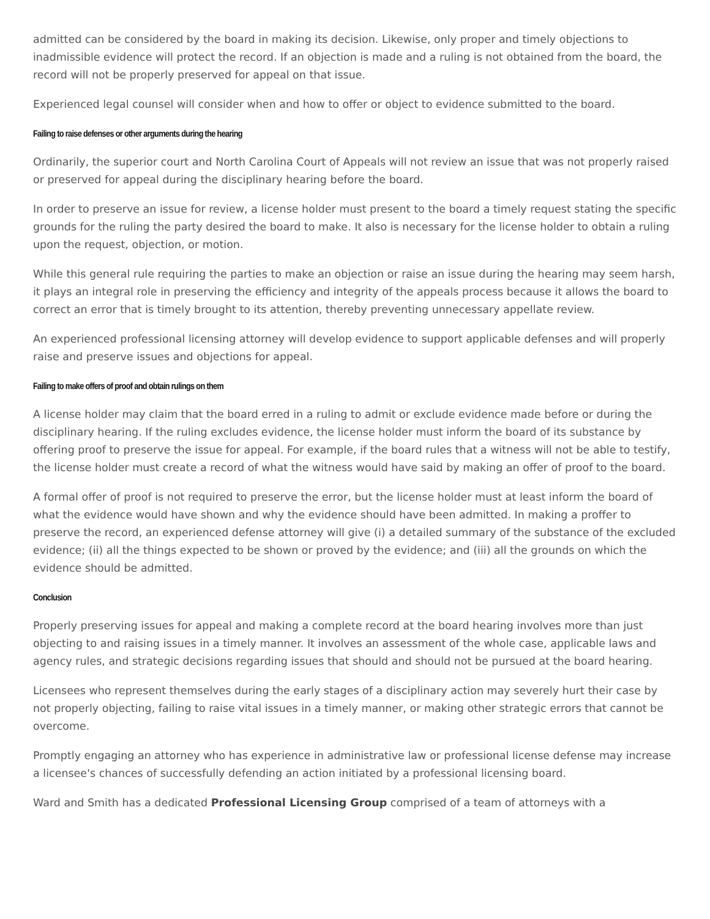admitted can be considered by the board in making its decision. Likewise, only proper and timely objections to inadmissible evidence will protect the record. If an objection is made and a ruling is not obtained from the board, the record will not be properly preserved for appeal on that issue.
Experienced legal counsel will consider when and how to offer or object to evidence submitted to the board.
Failing to raise defenses or other arguments during the hearing
Ordinarily, the superior court and North Carolina Court of Appeals will not review an issue that was not properly raised or preserved for appeal during the disciplinary hearing before the board.
In order to preserve an issue for review, a license holder must present to the board a timely request stating the specific grounds for the ruling the party desired the board to make. It also is necessary for the license holder to obtain a ruling upon the request, objection, or motion.
While this general rule requiring the parties to make an objection or raise an issue during the hearing may seem harsh, it plays an integral role in preserving the efficiency and integrity of the appeals process because it allows the board to correct an error that is timely brought to its attention, thereby preventing unnecessary appellate review.
An experienced professional licensing attorney will develop evidence to support applicable defenses and will properly raise and preserve issues and objections for appeal.
Failing to make offers of proof and obtain rulings on them
A license holder may claim that the board erred in a ruling to admit or exclude evidence made before or during the disciplinary hearing. If the ruling excludes evidence, the license holder must inform the board of its substance by offering proof to preserve the issue for appeal. For example, if the board rules that a witness will not be able to testify, the license holder must create a record of what the witness would have said by making an offer of proof to the board.
A formal offer of proof is not required to preserve the error, but the license holder must at least inform the board of what the evidence would have shown and why the evidence should have been admitted. In making a proffer to preserve the record, an experienced defense attorney will give (i) a detailed summary of the substance of the excluded evidence; (ii) all the things expected to be shown or proved by the evidence; and (iii) all the grounds on which the evidence should be admitted.
Conclusion
Properly preserving issues for appeal and making a complete record at the board hearing involves more than just objecting to and raising issues in a timely manner. It involves an assessment of the whole case, applicable laws and agency rules, and strategic decisions regarding issues that should and should not be pursued at the board hearing.
Licensees who represent themselves during the early stages of a disciplinary action may severely hurt their case by not properly objecting, failing to raise vital issues in a timely manner, or making other strategic errors that cannot be overcome.
Promptly engaging an attorney who has experience in administrative law or professional license defense may increase a licensee's chances of successfully defending an action initiated by a professional licensing board.
Ward and Smith has a dedicated Professional Licensing Group comprised of a team of attorneys with a